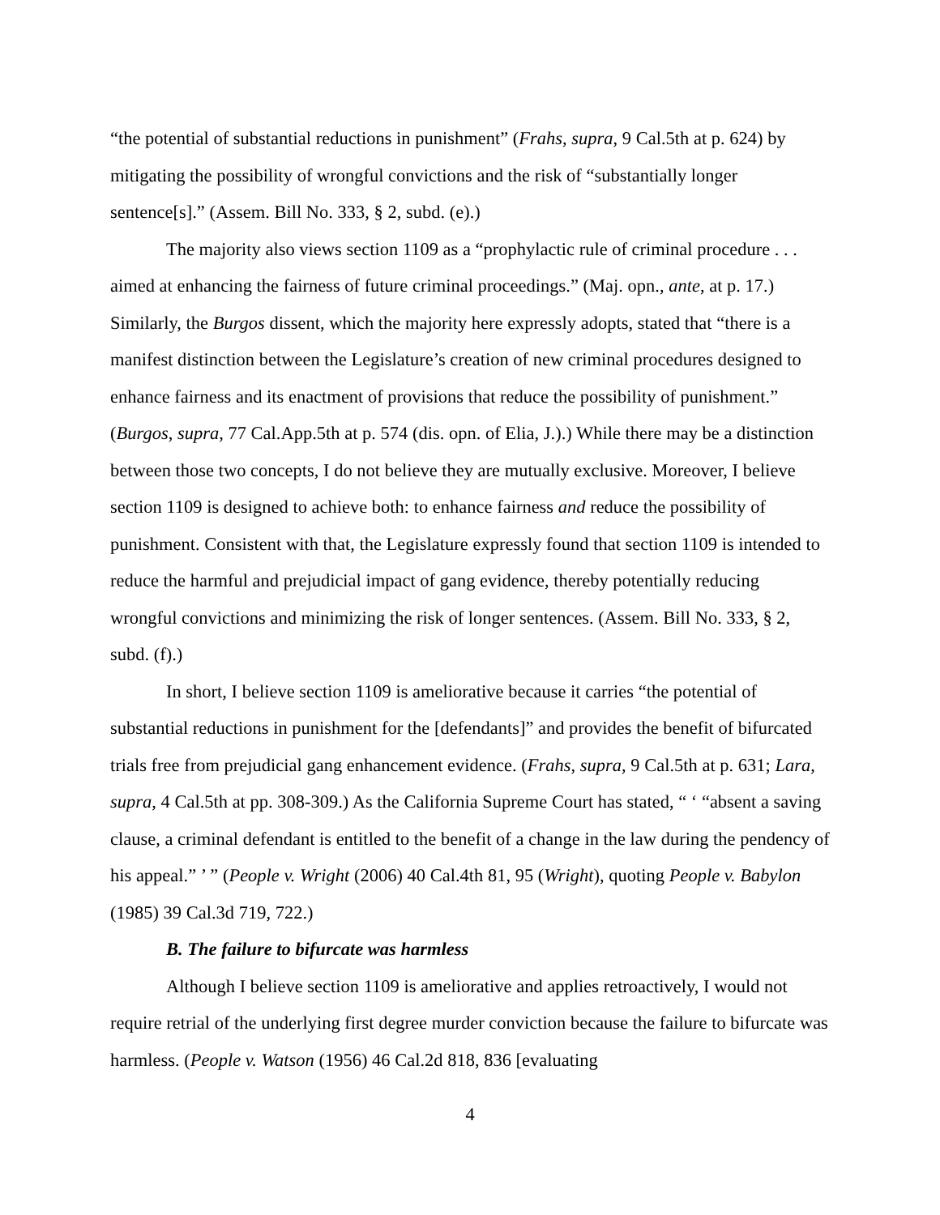“the potential of substantial reductions in punishment” (Frahs, supra, 9 Cal.5th at p. 624) by mitigating the possibility of wrongful convictions and the risk of “substantially longer sentence[s].” (Assem. Bill No. 333, § 2, subd. (e).)
The majority also views section 1109 as a “prophylactic rule of criminal procedure . . . aimed at enhancing the fairness of future criminal proceedings.” (Maj. opn., ante, at p. 17.) Similarly, the Burgos dissent, which the majority here expressly adopts, stated that “there is a manifest distinction between the Legislature’s creation of new criminal procedures designed to enhance fairness and its enactment of provisions that reduce the possibility of punishment.” (Burgos, supra, 77 Cal.App.5th at p. 574 (dis. opn. of Elia, J.).) While there may be a distinction between those two concepts, I do not believe they are mutually exclusive. Moreover, I believe section 1109 is designed to achieve both: to enhance fairness and reduce the possibility of punishment. Consistent with that, the Legislature expressly found that section 1109 is intended to reduce the harmful and prejudicial impact of gang evidence, thereby potentially reducing wrongful convictions and minimizing the risk of longer sentences. (Assem. Bill No. 333, § 2, subd. (f).)
In short, I believe section 1109 is ameliorative because it carries “the potential of substantial reductions in punishment for the [defendants]” and provides the benefit of bifurcated trials free from prejudicial gang enhancement evidence. (Frahs, supra, 9 Cal.5th at p. 631; Lara, supra, 4 Cal.5th at pp. 308-309.) As the California Supreme Court has stated, “ ‘ “absent a saving clause, a criminal defendant is entitled to the benefit of a change in the law during the pendency of his appeal.” ’ ” (People v. Wright (2006) 40 Cal.4th 81, 95 (Wright), quoting People v. Babylon (1985) 39 Cal.3d 719, 722.)
B. The failure to bifurcate was harmless
Although I believe section 1109 is ameliorative and applies retroactively, I would not require retrial of the underlying first degree murder conviction because the failure to bifurcate was harmless. (People v. Watson (1956) 46 Cal.2d 818, 836 [evaluating
4